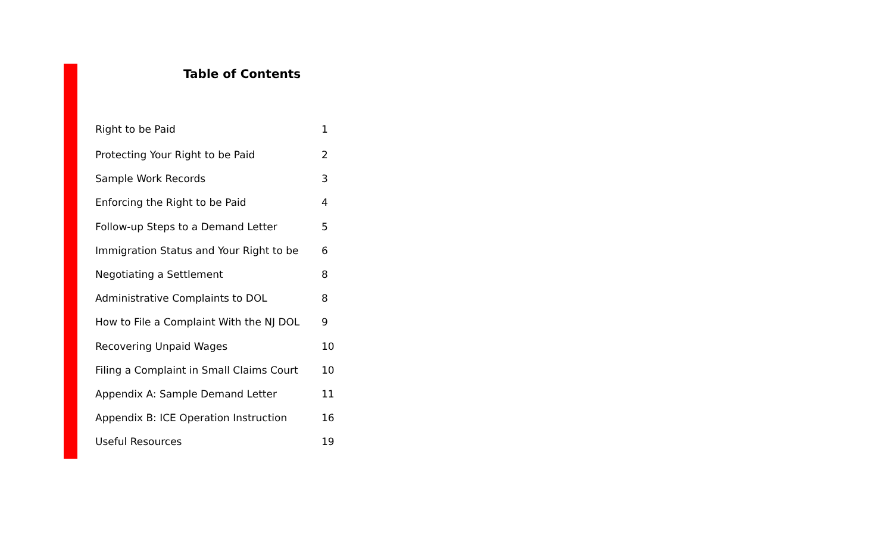Table of Contents
Right to be Paid 1
Protecting Your Right to be Paid 2
Sample Work Records 3
Enforcing the Right to be Paid 4
Follow-up Steps to a Demand Letter 5
Immigration Status and Your Right to be 6
Negotiating a Settlement 8
Administrative Complaints to DOL 8
How to File a Complaint With the NJ DOL 9
Recovering Unpaid Wages 10
Filing a Complaint in Small Claims Court 10
Appendix A: Sample Demand Letter 11
Appendix B: ICE Operation Instruction 16
Useful Resources 19